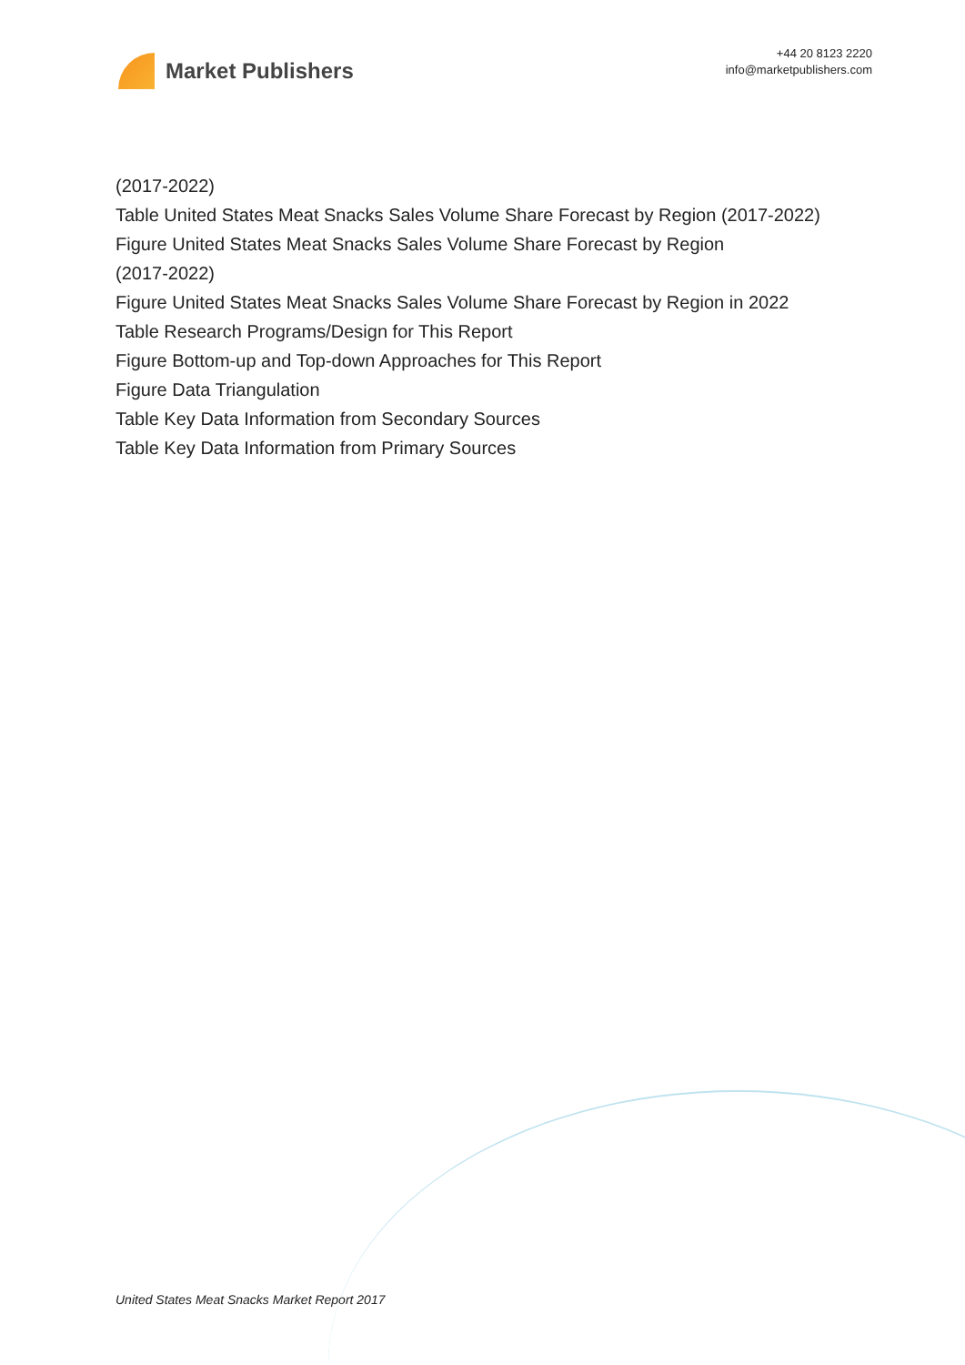Market Publishers
+44 20 8123 2220
info@marketpublishers.com
(2017-2022)
Table United States Meat Snacks Sales Volume Share Forecast by Region (2017-2022)
Figure United States Meat Snacks Sales Volume Share Forecast by Region
(2017-2022)
Figure United States Meat Snacks Sales Volume Share Forecast by Region in 2022
Table Research Programs/Design for This Report
Figure Bottom-up and Top-down Approaches for This Report
Figure Data Triangulation
Table Key Data Information from Secondary Sources
Table Key Data Information from Primary Sources
United States Meat Snacks Market Report 2017